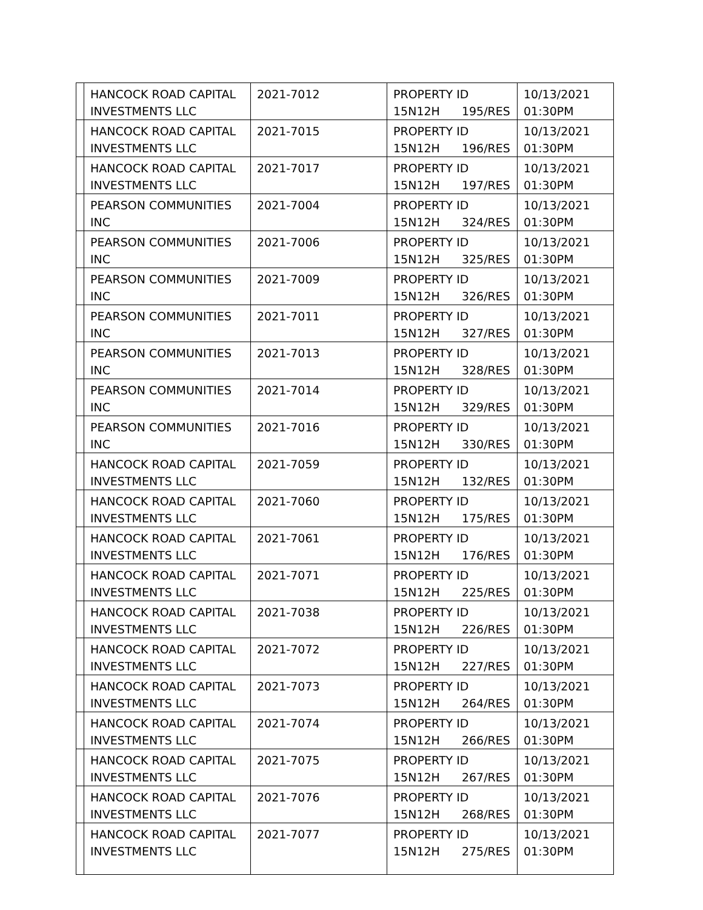| | HANCOCK ROAD CAPITAL INVESTMENTS LLC | 2021-7012 | PROPERTY ID 15N12H 195/RES | 10/13/2021 01:30PM |
| | HANCOCK ROAD CAPITAL INVESTMENTS LLC | 2021-7015 | PROPERTY ID 15N12H 196/RES | 10/13/2021 01:30PM |
| | HANCOCK ROAD CAPITAL INVESTMENTS LLC | 2021-7017 | PROPERTY ID 15N12H 197/RES | 10/13/2021 01:30PM |
| | PEARSON COMMUNITIES INC | 2021-7004 | PROPERTY ID 15N12H 324/RES | 10/13/2021 01:30PM |
| | PEARSON COMMUNITIES INC | 2021-7006 | PROPERTY ID 15N12H 325/RES | 10/13/2021 01:30PM |
| | PEARSON COMMUNITIES INC | 2021-7009 | PROPERTY ID 15N12H 326/RES | 10/13/2021 01:30PM |
| | PEARSON COMMUNITIES INC | 2021-7011 | PROPERTY ID 15N12H 327/RES | 10/13/2021 01:30PM |
| | PEARSON COMMUNITIES INC | 2021-7013 | PROPERTY ID 15N12H 328/RES | 10/13/2021 01:30PM |
| | PEARSON COMMUNITIES INC | 2021-7014 | PROPERTY ID 15N12H 329/RES | 10/13/2021 01:30PM |
| | PEARSON COMMUNITIES INC | 2021-7016 | PROPERTY ID 15N12H 330/RES | 10/13/2021 01:30PM |
| | HANCOCK ROAD CAPITAL INVESTMENTS LLC | 2021-7059 | PROPERTY ID 15N12H 132/RES | 10/13/2021 01:30PM |
| | HANCOCK ROAD CAPITAL INVESTMENTS LLC | 2021-7060 | PROPERTY ID 15N12H 175/RES | 10/13/2021 01:30PM |
| | HANCOCK ROAD CAPITAL INVESTMENTS LLC | 2021-7061 | PROPERTY ID 15N12H 176/RES | 10/13/2021 01:30PM |
| | HANCOCK ROAD CAPITAL INVESTMENTS LLC | 2021-7071 | PROPERTY ID 15N12H 225/RES | 10/13/2021 01:30PM |
| | HANCOCK ROAD CAPITAL INVESTMENTS LLC | 2021-7038 | PROPERTY ID 15N12H 226/RES | 10/13/2021 01:30PM |
| | HANCOCK ROAD CAPITAL INVESTMENTS LLC | 2021-7072 | PROPERTY ID 15N12H 227/RES | 10/13/2021 01:30PM |
| | HANCOCK ROAD CAPITAL INVESTMENTS LLC | 2021-7073 | PROPERTY ID 15N12H 264/RES | 10/13/2021 01:30PM |
| | HANCOCK ROAD CAPITAL INVESTMENTS LLC | 2021-7074 | PROPERTY ID 15N12H 266/RES | 10/13/2021 01:30PM |
| | HANCOCK ROAD CAPITAL INVESTMENTS LLC | 2021-7075 | PROPERTY ID 15N12H 267/RES | 10/13/2021 01:30PM |
| | HANCOCK ROAD CAPITAL INVESTMENTS LLC | 2021-7076 | PROPERTY ID 15N12H 268/RES | 10/13/2021 01:30PM |
| | HANCOCK ROAD CAPITAL INVESTMENTS LLC | 2021-7077 | PROPERTY ID 15N12H 275/RES | 10/13/2021 01:30PM |